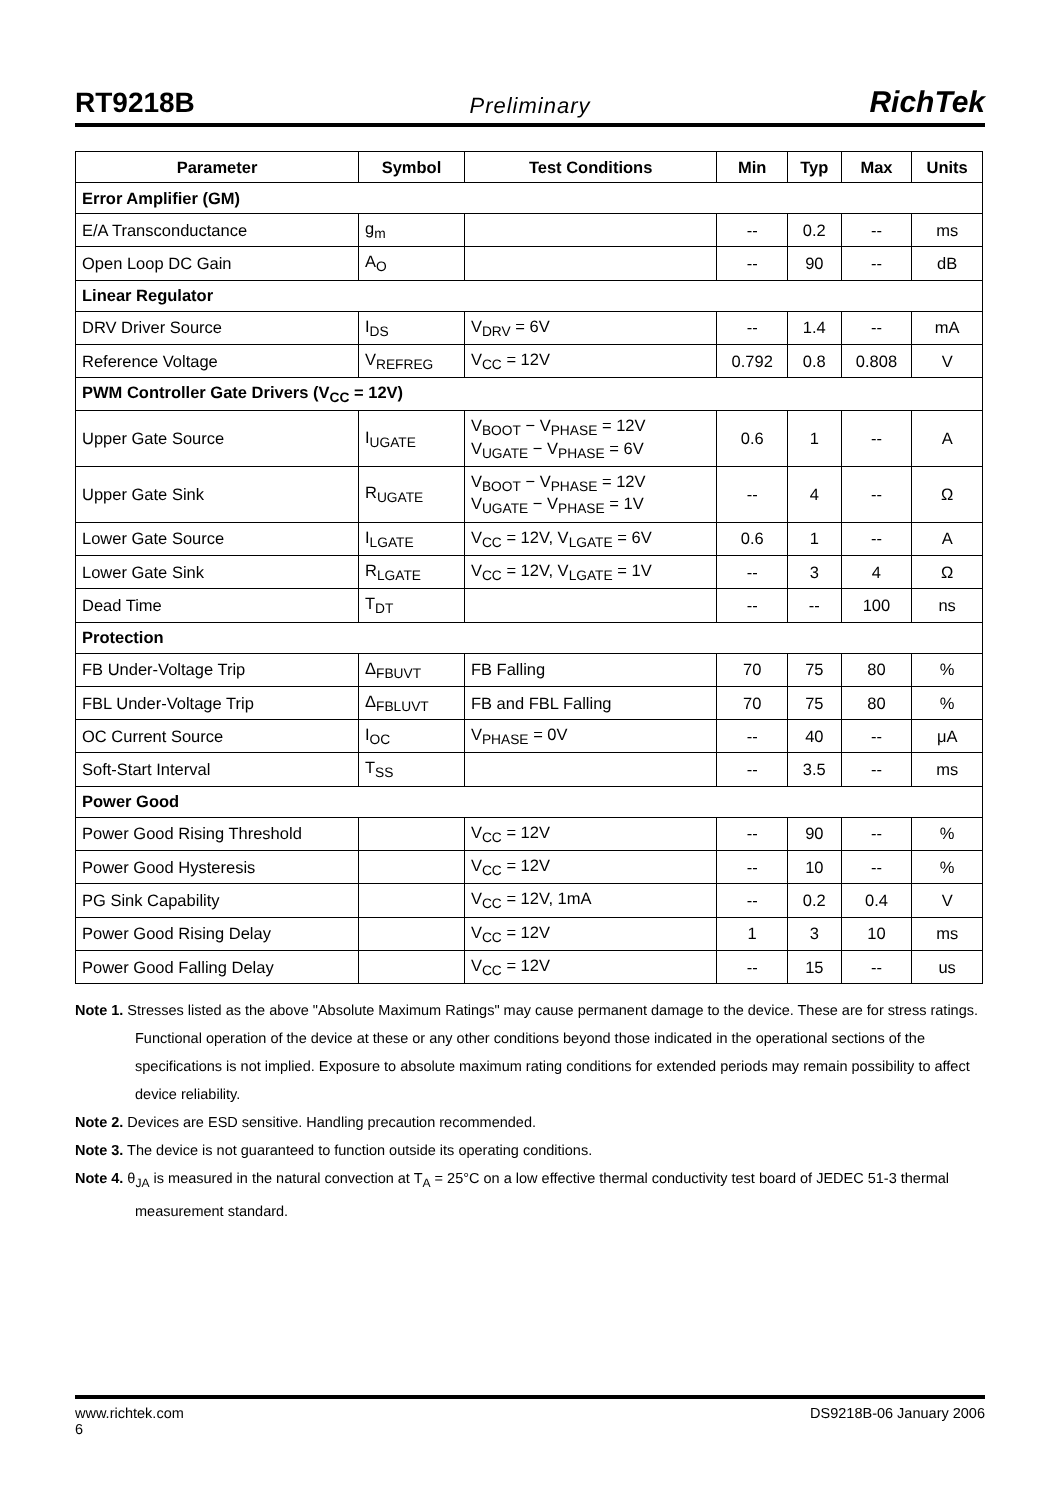RT9218B
Preliminary
RichTek
| Parameter | Symbol | Test Conditions | Min | Typ | Max | Units |
| --- | --- | --- | --- | --- | --- | --- |
| Error Amplifier (GM) | | | | | | |
| E/A Transconductance | g<sub>m</sub> | | -- | 0.2 | -- | ms |
| Open Loop DC Gain | A<sub>O</sub> | | -- | 90 | -- | dB |
| Linear Regulator | | | | | | |
| DRV Driver Source | I<sub>DS</sub> | V<sub>DRV</sub> = 6V | -- | 1.4 | -- | mA |
| Reference Voltage | V<sub>REFREG</sub> | V<sub>CC</sub> = 12V | 0.792 | 0.8 | 0.808 | V |
| PWM Controller Gate Drivers (V<sub>CC</sub> = 12V) | | | | | | |
| Upper Gate Source | I<sub>UGATE</sub> | V<sub>BOOT</sub> − V<sub>PHASE</sub> = 12V V<sub>UGATE</sub> − V<sub>PHASE</sub> = 6V | 0.6 | 1 | -- | A |
| Upper Gate Sink | R<sub>UGATE</sub> | V<sub>BOOT</sub> − V<sub>PHASE</sub> = 12V V<sub>UGATE</sub> − V<sub>PHASE</sub> = 1V | -- | 4 | -- | Ω |
| Lower Gate Source | I<sub>LGATE</sub> | V<sub>CC</sub> = 12V, V<sub>LGATE</sub> = 6V | 0.6 | 1 | -- | A |
| Lower Gate Sink | R<sub>LGATE</sub> | V<sub>CC</sub> = 12V, V<sub>LGATE</sub> = 1V | -- | 3 | 4 | Ω |
| Dead Time | T<sub>DT</sub> | | -- | -- | 100 | ns |
| Protection | | | | | | |
| FB Under-Voltage Trip | Δ<sub>FBUVT</sub> | FB Falling | 70 | 75 | 80 | % |
| FBL Under-Voltage Trip | Δ<sub>FBLUVT</sub> | FB and FBL Falling | 70 | 75 | 80 | % |
| OC Current Source | I<sub>OC</sub> | V<sub>PHASE</sub> = 0V | -- | 40 | -- | μA |
| Soft-Start Interval | T<sub>SS</sub> | | -- | 3.5 | -- | ms |
| Power Good | | | | | | |
| Power Good Rising Threshold | | V<sub>CC</sub> = 12V | -- | 90 | -- | % |
| Power Good Hysteresis | | V<sub>CC</sub> = 12V | -- | 10 | -- | % |
| PG Sink Capability | | V<sub>CC</sub> = 12V, 1mA | -- | 0.2 | 0.4 | V |
| Power Good Rising Delay | | V<sub>CC</sub> = 12V | 1 | 3 | 10 | ms |
| Power Good Falling Delay | | V<sub>CC</sub> = 12V | -- | 15 | -- | us |
Note 1. Stresses listed as the above "Absolute Maximum Ratings" may cause permanent damage to the device. These are for stress ratings. Functional operation of the device at these or any other conditions beyond those indicated in the operational sections of the specifications is not implied. Exposure to absolute maximum rating conditions for extended periods may remain possibility to affect device reliability.
Note 2. Devices are ESD sensitive. Handling precaution recommended.
Note 3. The device is not guaranteed to function outside its operating conditions.
Note 4. θ<sub>JA</sub> is measured in the natural convection at T<sub>A</sub> = 25°C on a low effective thermal conductivity test board of JEDEC 51-3 thermal measurement standard.
www.richtek.com
6 DS9218B-06 January 2006